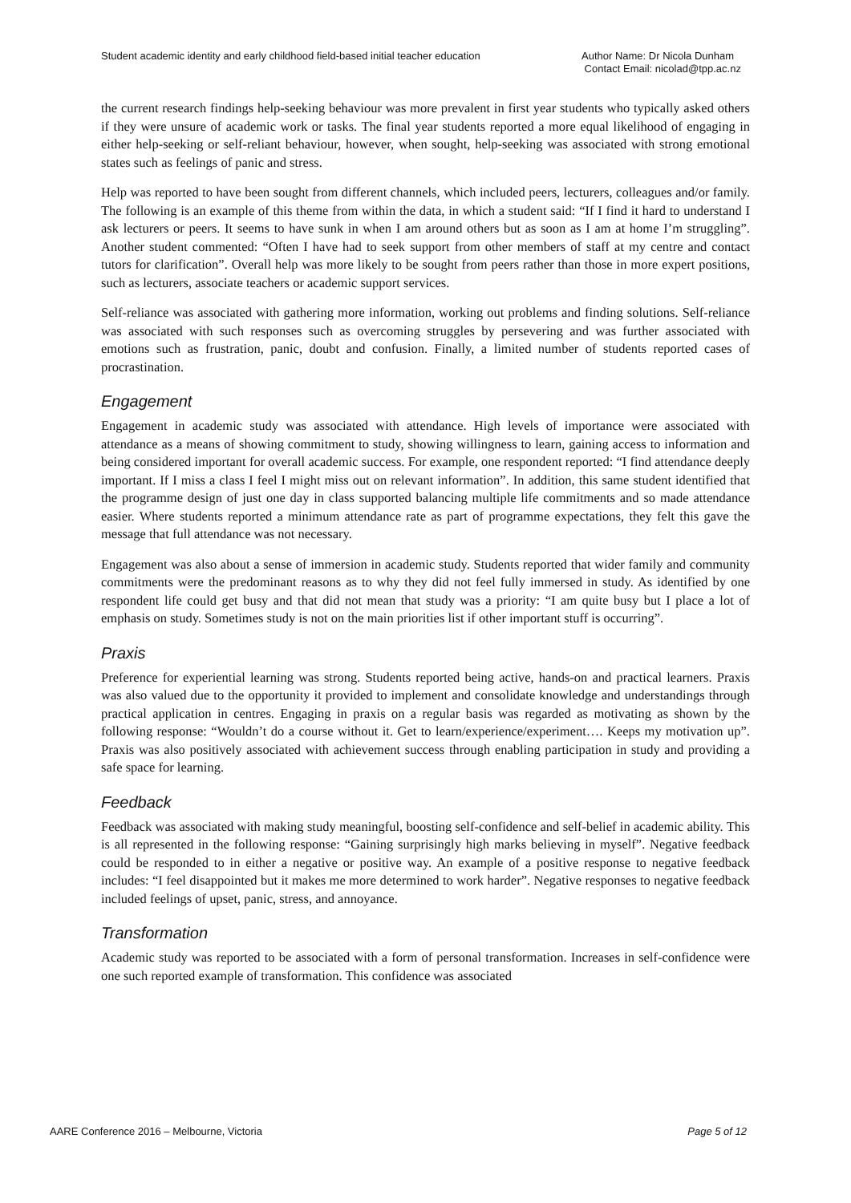Student academic identity and early childhood field-based initial teacher education
Author Name: Dr Nicola Dunham
Contact Email: nicolad@tpp.ac.nz
the current research findings help-seeking behaviour was more prevalent in first year students who typically asked others if they were unsure of academic work or tasks. The final year students reported a more equal likelihood of engaging in either help-seeking or self-reliant behaviour, however, when sought, help-seeking was associated with strong emotional states such as feelings of panic and stress.
Help was reported to have been sought from different channels, which included peers, lecturers, colleagues and/or family. The following is an example of this theme from within the data, in which a student said: “If I find it hard to understand I ask lecturers or peers. It seems to have sunk in when I am around others but as soon as I am at home I’m struggling”. Another student commented: “Often I have had to seek support from other members of staff at my centre and contact tutors for clarification”. Overall help was more likely to be sought from peers rather than those in more expert positions, such as lecturers, associate teachers or academic support services.
Self-reliance was associated with gathering more information, working out problems and finding solutions. Self-reliance was associated with such responses such as overcoming struggles by persevering and was further associated with emotions such as frustration, panic, doubt and confusion. Finally, a limited number of students reported cases of procrastination.
Engagement
Engagement in academic study was associated with attendance. High levels of importance were associated with attendance as a means of showing commitment to study, showing willingness to learn, gaining access to information and being considered important for overall academic success. For example, one respondent reported: “I find attendance deeply important. If I miss a class I feel I might miss out on relevant information”. In addition, this same student identified that the programme design of just one day in class supported balancing multiple life commitments and so made attendance easier. Where students reported a minimum attendance rate as part of programme expectations, they felt this gave the message that full attendance was not necessary.
Engagement was also about a sense of immersion in academic study. Students reported that wider family and community commitments were the predominant reasons as to why they did not feel fully immersed in study. As identified by one respondent life could get busy and that did not mean that study was a priority: “I am quite busy but I place a lot of emphasis on study. Sometimes study is not on the main priorities list if other important stuff is occurring”.
Praxis
Preference for experiential learning was strong. Students reported being active, hands-on and practical learners. Praxis was also valued due to the opportunity it provided to implement and consolidate knowledge and understandings through practical application in centres. Engaging in praxis on a regular basis was regarded as motivating as shown by the following response: “Wouldn’t do a course without it. Get to learn/experience/experiment…. Keeps my motivation up”. Praxis was also positively associated with achievement success through enabling participation in study and providing a safe space for learning.
Feedback
Feedback was associated with making study meaningful, boosting self-confidence and self-belief in academic ability. This is all represented in the following response: “Gaining surprisingly high marks believing in myself”. Negative feedback could be responded to in either a negative or positive way. An example of a positive response to negative feedback includes: “I feel disappointed but it makes me more determined to work harder”. Negative responses to negative feedback included feelings of upset, panic, stress, and annoyance.
Transformation
Academic study was reported to be associated with a form of personal transformation. Increases in self-confidence were one such reported example of transformation. This confidence was associated
AARE Conference 2016 – Melbourne, Victoria
Page 5 of 12